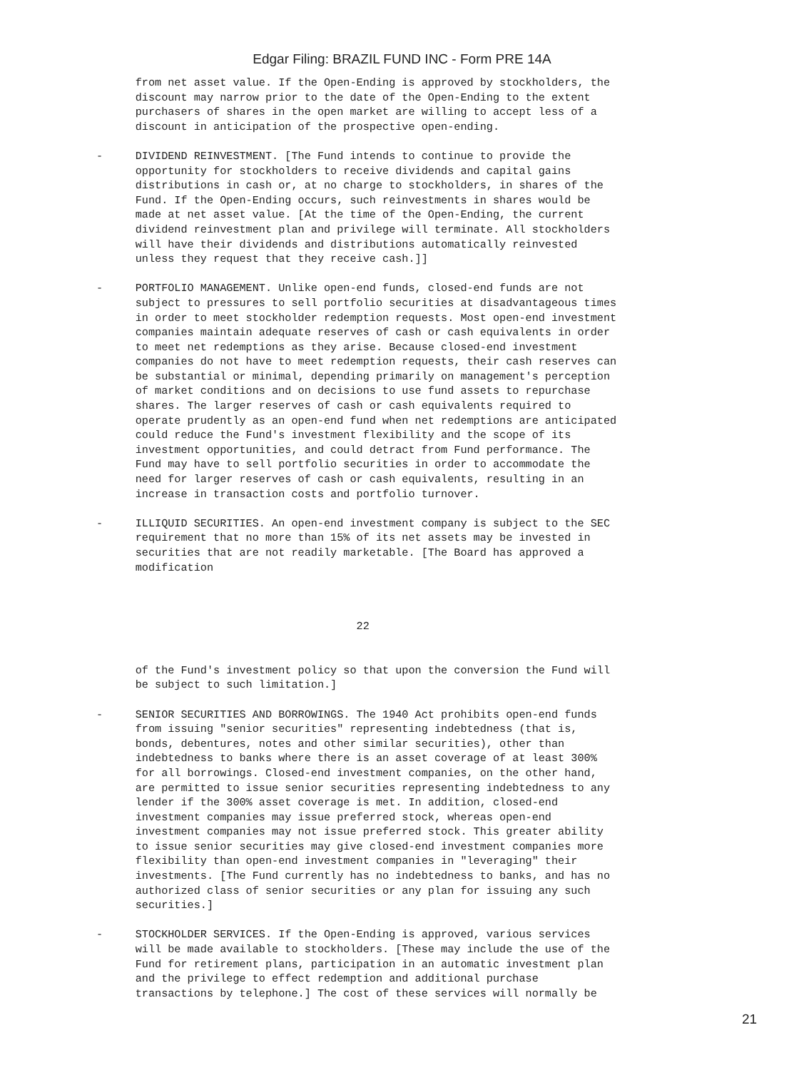Edgar Filing: BRAZIL FUND INC - Form PRE 14A
      from net asset value. If the Open-Ending is approved by stockholders, the
      discount may narrow prior to the date of the Open-Ending to the extent
      purchasers of shares in the open market are willing to accept less of a
      discount in anticipation of the prospective open-ending.

-     DIVIDEND REINVESTMENT. [The Fund intends to continue to provide the
      opportunity for stockholders to receive dividends and capital gains
      distributions in cash or, at no charge to stockholders, in shares of the
      Fund. If the Open-Ending occurs, such reinvestments in shares would be
      made at net asset value. [At the time of the Open-Ending, the current
      dividend reinvestment plan and privilege will terminate. All stockholders
      will have their dividends and distributions automatically reinvested
      unless they request that they receive cash.]]

-     PORTFOLIO MANAGEMENT. Unlike open-end funds, closed-end funds are not
      subject to pressures to sell portfolio securities at disadvantageous times
      in order to meet stockholder redemption requests. Most open-end investment
      companies maintain adequate reserves of cash or cash equivalents in order
      to meet net redemptions as they arise. Because closed-end investment
      companies do not have to meet redemption requests, their cash reserves can
      be substantial or minimal, depending primarily on management's perception
      of market conditions and on decisions to use fund assets to repurchase
      shares. The larger reserves of cash or cash equivalents required to
      operate prudently as an open-end fund when net redemptions are anticipated
      could reduce the Fund's investment flexibility and the scope of its
      investment opportunities, and could detract from Fund performance. The
      Fund may have to sell portfolio securities in order to accommodate the
      need for larger reserves of cash or cash equivalents, resulting in an
      increase in transaction costs and portfolio turnover.

-     ILLIQUID SECURITIES. An open-end investment company is subject to the SEC
      requirement that no more than 15% of its net assets may be invested in
      securities that are not readily marketable. [The Board has approved a
      modification



                                        22


      of the Fund's investment policy so that upon the conversion the Fund will
      be subject to such limitation.]

-     SENIOR SECURITIES AND BORROWINGS. The 1940 Act prohibits open-end funds
      from issuing "senior securities" representing indebtedness (that is,
      bonds, debentures, notes and other similar securities), other than
      indebtedness to banks where there is an asset coverage of at least 300%
      for all borrowings. Closed-end investment companies, on the other hand,
      are permitted to issue senior securities representing indebtedness to any
      lender if the 300% asset coverage is met. In addition, closed-end
      investment companies may issue preferred stock, whereas open-end
      investment companies may not issue preferred stock. This greater ability
      to issue senior securities may give closed-end investment companies more
      flexibility than open-end investment companies in "leveraging" their
      investments. [The Fund currently has no indebtedness to banks, and has no
      authorized class of senior securities or any plan for issuing any such
      securities.]

-     STOCKHOLDER SERVICES. If the Open-Ending is approved, various services
      will be made available to stockholders. [These may include the use of the
      Fund for retirement plans, participation in an automatic investment plan
      and the privilege to effect redemption and additional purchase
      transactions by telephone.] The cost of these services will normally be
21